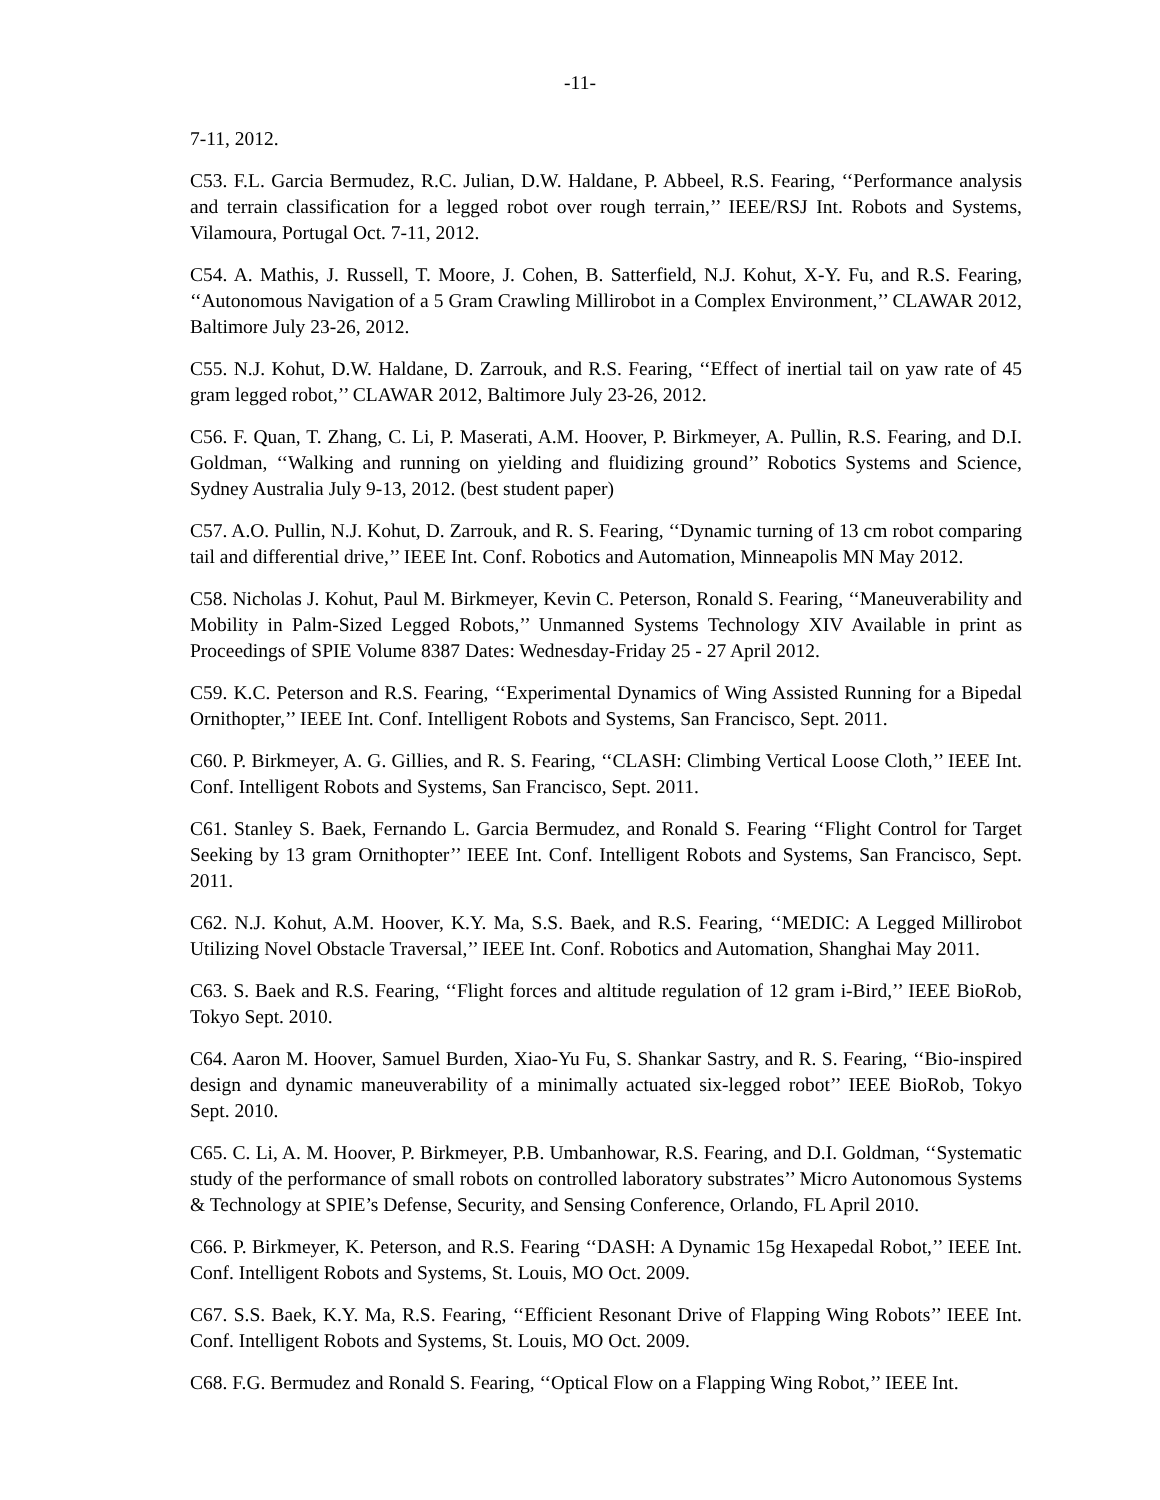-11-
7-11, 2012.
C53. F.L. Garcia Bermudez, R.C. Julian, D.W. Haldane, P. Abbeel, R.S. Fearing, ‘‘Performance analysis and terrain classification for a legged robot over rough terrain,’’ IEEE/RSJ Int. Robots and Systems, Vilamoura, Portugal Oct. 7-11, 2012.
C54. A. Mathis, J. Russell, T. Moore, J. Cohen, B. Satterfield, N.J. Kohut, X-Y. Fu, and R.S. Fearing, ‘‘Autonomous Navigation of a 5 Gram Crawling Millirobot in a Complex Environment,’’ CLAWAR 2012, Baltimore July 23-26, 2012.
C55. N.J. Kohut, D.W. Haldane, D. Zarrouk, and R.S. Fearing, ‘‘Effect of inertial tail on yaw rate of 45 gram legged robot,’’ CLAWAR 2012, Baltimore July 23-26, 2012.
C56. F. Quan, T. Zhang, C. Li, P. Maserati, A.M. Hoover, P. Birkmeyer, A. Pullin, R.S. Fearing, and D.I. Goldman, ‘‘Walking and running on yielding and fluidizing ground’’ Robotics Systems and Science, Sydney Australia July 9-13, 2012. (best student paper)
C57. A.O. Pullin, N.J. Kohut, D. Zarrouk, and R. S. Fearing, ‘‘Dynamic turning of 13 cm robot comparing tail and differential drive,’’ IEEE Int. Conf. Robotics and Automation, Minneapolis MN May 2012.
C58. Nicholas J. Kohut, Paul M. Birkmeyer, Kevin C. Peterson, Ronald S. Fearing, ‘‘Maneuverability and Mobility in Palm-Sized Legged Robots,’’ Unmanned Systems Technology XIV Available in print as Proceedings of SPIE Volume 8387 Dates: Wednesday-Friday 25 - 27 April 2012.
C59. K.C. Peterson and R.S. Fearing, ‘‘Experimental Dynamics of Wing Assisted Running for a Bipedal Ornithopter,’’ IEEE Int. Conf. Intelligent Robots and Systems, San Francisco, Sept. 2011.
C60. P. Birkmeyer, A. G. Gillies, and R. S. Fearing, ‘‘CLASH: Climbing Vertical Loose Cloth,’’ IEEE Int. Conf. Intelligent Robots and Systems, San Francisco, Sept. 2011.
C61. Stanley S. Baek, Fernando L. Garcia Bermudez, and Ronald S. Fearing ‘‘Flight Control for Target Seeking by 13 gram Ornithopter’’ IEEE Int. Conf. Intelligent Robots and Systems, San Francisco, Sept. 2011.
C62. N.J. Kohut, A.M. Hoover, K.Y. Ma, S.S. Baek, and R.S. Fearing, ‘‘MEDIC: A Legged Millirobot Utilizing Novel Obstacle Traversal,’’ IEEE Int. Conf. Robotics and Automation, Shanghai May 2011.
C63. S. Baek and R.S. Fearing, ‘‘Flight forces and altitude regulation of 12 gram i-Bird,’’ IEEE BioRob, Tokyo Sept. 2010.
C64. Aaron M. Hoover, Samuel Burden, Xiao-Yu Fu, S. Shankar Sastry, and R. S. Fearing, ‘‘Bio-inspired design and dynamic maneuverability of a minimally actuated six-legged robot’’ IEEE BioRob, Tokyo Sept. 2010.
C65. C. Li, A. M. Hoover, P. Birkmeyer, P.B. Umbanhowar, R.S. Fearing, and D.I. Goldman, ‘‘Systematic study of the performance of small robots on controlled laboratory substrates’’ Micro Autonomous Systems & Technology at SPIE’s Defense, Security, and Sensing Conference, Orlando, FL April 2010.
C66. P. Birkmeyer, K. Peterson, and R.S. Fearing ‘‘DASH: A Dynamic 15g Hexapedal Robot,’’ IEEE Int. Conf. Intelligent Robots and Systems, St. Louis, MO Oct. 2009.
C67. S.S. Baek, K.Y. Ma, R.S. Fearing, ‘‘Efficient Resonant Drive of Flapping Wing Robots’’ IEEE Int. Conf. Intelligent Robots and Systems, St. Louis, MO Oct. 2009.
C68. F.G. Bermudez and Ronald S. Fearing, ‘‘Optical Flow on a Flapping Wing Robot,’’ IEEE Int.